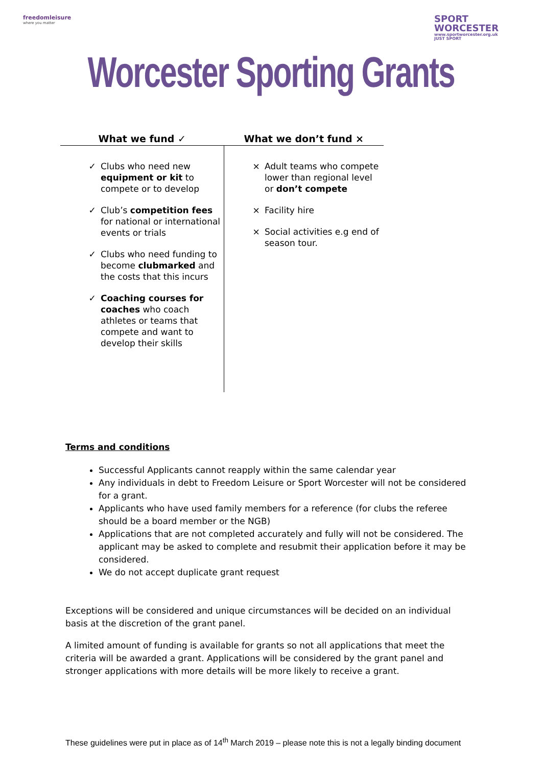freedomleisure
where you matter
SPORT
WORCESTER
www.sportworcester.org.uk
JUST SPORT
Worcester Sporting Grants
| What we fund ✓ | What we don’t fund × |
| --- | --- |
| ✓ Clubs who need new equipment or kit to compete or to develop ✓ Club’s competition fees for national or international events or trials ✓ Clubs who need funding to become clubmarked and the costs that this incurs ✓ Coaching courses for coaches who coach athletes or teams that compete and want to develop their skills | × Adult teams who compete lower than regional level or don’t compete × Facility hire × Social activities e.g end of season tour. |
Terms and conditions
Successful Applicants cannot reapply within the same calendar year
Any individuals in debt to Freedom Leisure or Sport Worcester will not be considered for a grant.
Applicants who have used family members for a reference (for clubs the referee should be a board member or the NGB)
Applications that are not completed accurately and fully will not be considered. The applicant may be asked to complete and resubmit their application before it may be considered.
We do not accept duplicate grant request
Exceptions will be considered and unique circumstances will be decided on an individual basis at the discretion of the grant panel.
A limited amount of funding is available for grants so not all applications that meet the criteria will be awarded a grant. Applications will be considered by the grant panel and stronger applications with more details will be more likely to receive a grant.
These guidelines were put in place as of 14<sup>th</sup> March 2019 – please note this is not a legally binding document